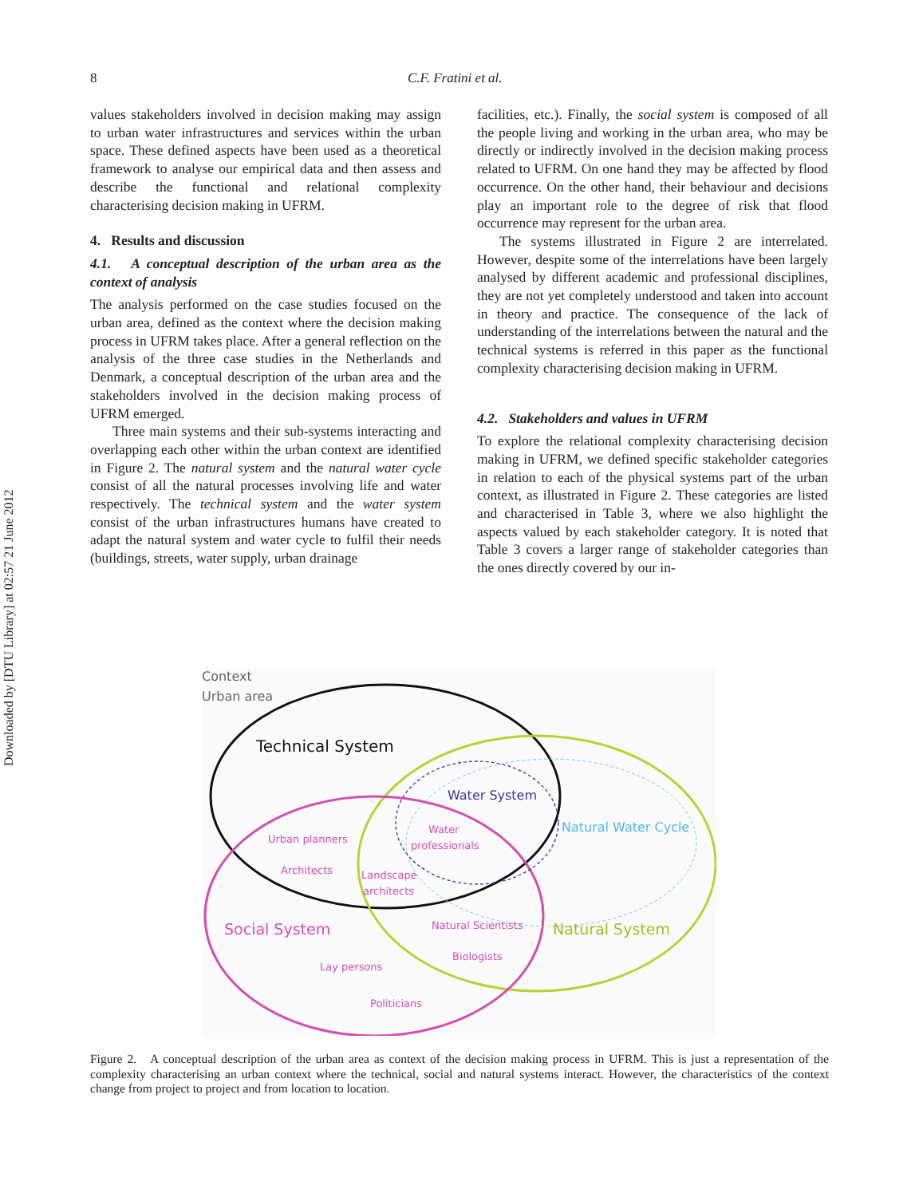Downloaded by [DTU Library] at 02:57 21 June 2012
8 C.F. Fratini et al.
values stakeholders involved in decision making may assign to urban water infrastructures and services within the urban space. These defined aspects have been used as a theoretical framework to analyse our empirical data and then assess and describe the functional and relational complexity characterising decision making in UFRM.
4. Results and discussion
4.1. A conceptual description of the urban area as the context of analysis
The analysis performed on the case studies focused on the urban area, defined as the context where the decision making process in UFRM takes place. After a general reflection on the analysis of the three case studies in the Netherlands and Denmark, a conceptual description of the urban area and the stakeholders involved in the decision making process of UFRM emerged.
Three main systems and their sub-systems interacting and overlapping each other within the urban context are identified in Figure 2. The natural system and the natural water cycle consist of all the natural processes involving life and water respectively. The technical system and the water system consist of the urban infrastructures humans have created to adapt the natural system and water cycle to fulfil their needs (buildings, streets, water supply, urban drainage
facilities, etc.). Finally, the social system is composed of all the people living and working in the urban area, who may be directly or indirectly involved in the decision making process related to UFRM. On one hand they may be affected by flood occurrence. On the other hand, their behaviour and decisions play an important role to the degree of risk that flood occurrence may represent for the urban area.
The systems illustrated in Figure 2 are interrelated. However, despite some of the interrelations have been largely analysed by different academic and professional disciplines, they are not yet completely understood and taken into account in theory and practice. The consequence of the lack of understanding of the interrelations between the natural and the technical systems is referred in this paper as the functional complexity characterising decision making in UFRM.
4.2. Stakeholders and values in UFRM
To explore the relational complexity characterising decision making in UFRM, we defined specific stakeholder categories in relation to each of the physical systems part of the urban context, as illustrated in Figure 2. These categories are listed and characterised in Table 3, where we also highlight the aspects valued by each stakeholder category. It is noted that Table 3 covers a larger range of stakeholder categories than the ones directly covered by our in-
Context
Urban area
Technical System
Water System
Natural Water Cycle
Water
professionals
Urban planners
Architects
Landscape
architects
Social System
Natural Scientists
Natural System
Biologists
Lay persons
Politicians
Figure 2. A conceptual description of the urban area as context of the decision making process in UFRM. This is just a representation of the complexity characterising an urban context where the technical, social and natural systems interact. However, the characteristics of the context change from project to project and from location to location.